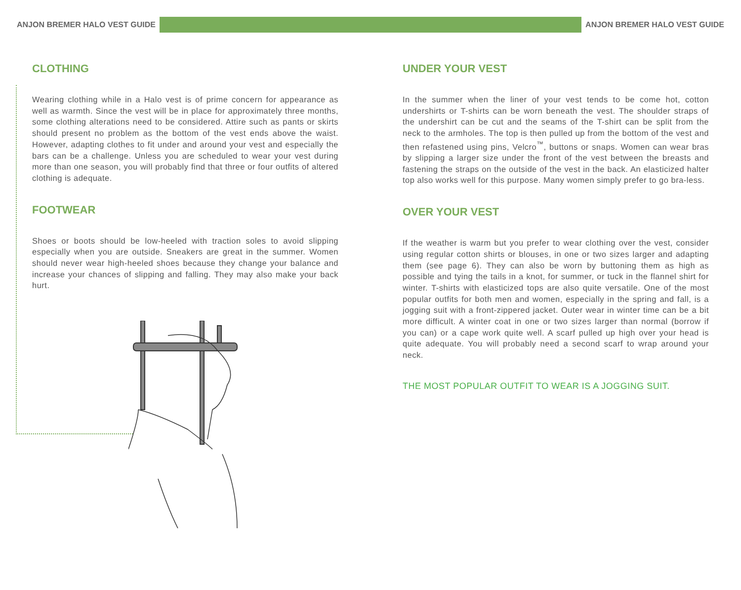ANJON BREMER HALO VEST GUIDE ANJON BREMER HALO VEST GUIDE
CLOTHING
Wearing clothing while in a Halo vest is of prime concern for appearance as well as warmth. Since the vest will be in place for approximately three months, some clothing alterations need to be considered. Attire such as pants or skirts should present no problem as the bottom of the vest ends above the waist. However, adapting clothes to fit under and around your vest and especially the bars can be a challenge. Unless you are scheduled to wear your vest during more than one season, you will probably find that three or four outfits of altered clothing is adequate.
FOOTWEAR
Shoes or boots should be low-heeled with traction soles to avoid slipping especially when you are outside. Sneakers are great in the summer. Women should never wear high-heeled shoes because they change your balance and increase your chances of slipping and falling. They may also make your back hurt.
UNDER YOUR VEST
In the summer when the liner of your vest tends to be come hot, cotton undershirts or T-shirts can be worn beneath the vest. The shoulder straps of the undershirt can be cut and the seams of the T-shirt can be split from the neck to the armholes. The top is then pulled up from the bottom of the vest and then refastened using pins, Velcro<sup>™</sup>, buttons or snaps. Women can wear bras by slipping a larger size under the front of the vest between the breasts and fastening the straps on the outside of the vest in the back. An elasticized halter top also works well for this purpose. Many women simply prefer to go bra-less.
OVER YOUR VEST
If the weather is warm but you prefer to wear clothing over the vest, consider using regular cotton shirts or blouses, in one or two sizes larger and adapting them (see page 6). They can also be worn by buttoning them as high as possible and tying the tails in a knot, for summer, or tuck in the flannel shirt for winter. T-shirts with elasticized tops are also quite versatile. One of the most popular outfits for both men and women, especially in the spring and fall, is a jogging suit with a front-zippered jacket. Outer wear in winter time can be a bit more difficult. A winter coat in one or two sizes larger than normal (borrow if you can) or a cape work quite well. A scarf pulled up high over your head is quite adequate. You will probably need a second scarf to wrap around your neck.
THE MOST POPULAR OUTFIT TO WEAR IS A JOGGING SUIT.